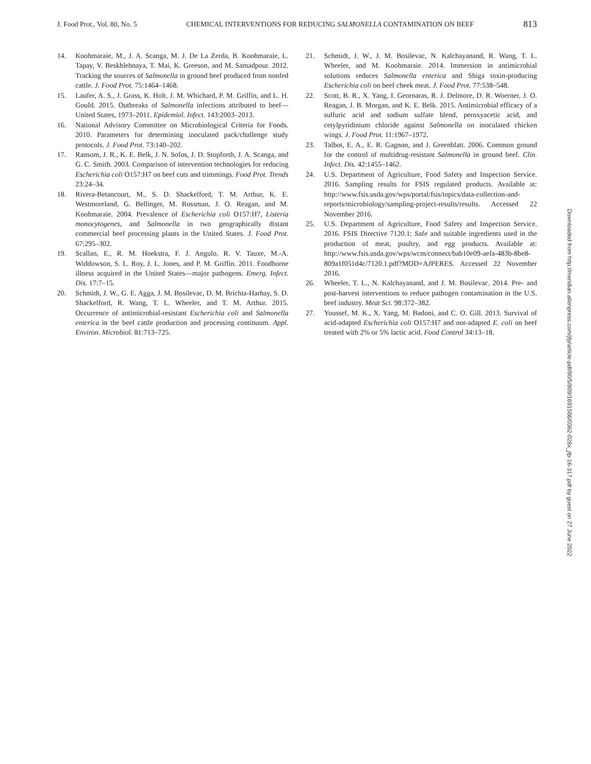J. Food Prot., Vol. 80, No. 5 CHEMICAL INTERVENTIONS FOR REDUCING SALMONELLA CONTAMINATION ON BEEF 813
14. Koohmaraie, M., J. A. Scanga, M. J. De La Zerda, B. Koohmaraie, L. Tapay, V. Beskhlebnaya, T. Mai, K. Greeson, and M. Samadpour. 2012. Tracking the sources of Salmonella in ground beef produced from nonfed cattle. J. Food Prot. 75:1464–1468.
15. Laufer, A. S., J. Grass, K. Holt, J. M. Whichard, P. M. Griffin, and L. H. Gould. 2015. Outbreaks of Salmonella infections attributed to beef—United States, 1973–2011. Epidemiol. Infect. 143:2003–2013.
16. National Advisory Committee on Microbiological Criteria for Foods. 2010. Parameters for determining inoculated pack/challenge study protocols. J. Food Prot. 73:140–202.
17. Ransom, J. R., K. E. Belk, J. N. Sofos, J. D. Stopforth, J. A. Scanga, and G. C. Smith. 2003. Comparison of intervention technologies for reducing Escherichia coli O157:H7 on beef cuts and trimmings. Food Prot. Trends 23:24–34.
18. Rivera-Betancourt, M., S. D. Shackelford, T. M. Arthur, K. E. Westmoreland, G. Bellinger, M. Rossman, J. O. Reagan, and M. Koohmaraie. 2004. Prevalence of Escherichia coli O157:H7, Listeria monocytogenes, and Salmonella in two geographically distant commercial beef processing plants in the United States. J. Food Prot. 67:295–302.
19. Scallan, E., R. M. Hoekstra, F. J. Angulo, R. V. Tauxe, M.-A. Widdowson, S. L. Roy, J. L. Jones, and P. M. Griffin. 2011. Foodborne illness acquired in the United States—major pathogens. Emerg. Infect. Dis. 17:7–15.
20. Schmidt, J. W., G. E. Agga, J. M. Bosilevac, D. M. Brichta-Harhay, S. D. Shackelford, R. Wang, T. L. Wheeler, and T. M. Arthur. 2015. Occurrence of antimicrobial-resistant Escherichia coli and Salmonella enterica in the beef cattle production and processing continuum. Appl. Environ. Microbiol. 81:713–725.
21. Schmidt, J. W., J. M. Bosilevac, N. Kalchayanand, R. Wang, T. L. Wheeler, and M. Koohmaraie. 2014. Immersion in antimicrobial solutions reduces Salmonella enterica and Shiga toxin-producing Escherichia coli on beef cheek meat. J. Food Prot. 77:538–548.
22. Scott, B. R., X. Yang, I. Geornaras, R. J. Delmore, D. R. Woerner, J. O. Reagan, J. B. Morgan, and K. E. Belk. 2015. Antimicrobial efficacy of a sulfuric acid and sodium sulfate blend, peroxyacetic acid, and cetylpyridinium chloride against Salmonella on inoculated chicken wings. J. Food Prot. 11:1967–1972.
23. Talbot, E. A., E. R. Gagnon, and J. Greenblatt. 2006. Common ground for the control of multidrug-resistant Salmonella in ground beef. Clin. Infect. Dis. 42:1455–1462.
24. U.S. Department of Agriculture, Food Safety and Inspection Service. 2016. Sampling results for FSIS regulated products. Available at: http://www.fsis.usda.gov/wps/portal/fsis/topics/data-collection-and-reports/microbiology/sampling-project-results/results. Accessed 22 November 2016.
25. U.S. Department of Agriculture, Food Safety and Inspection Service. 2016. FSIS Directive 7120.1: Safe and suitable ingredients used in the production of meat, poultry, and egg products. Available at: http://www.fsis.usda.gov/wps/wcm/connect/bab10e09-aefa-483b-8be8-809a1f051d4c/7120.1.pdf?MOD=AJPERES. Accessed 22 November 2016.
26. Wheeler, T. L., N. Kalchayanand, and J. M. Bosilevac. 2014. Pre- and post-harvest interventions to reduce pathogen contamination in the U.S. beef industry. Meat Sci. 98:372–382.
27. Youssef, M. K., X. Yang, M. Badoni, and C. O. Gill. 2013. Survival of acid-adapted Escherichia coli O157:H7 and not-adapted E. coli on beef treated with 2% or 5% lactic acid. Food Control 34:13–18.
Downloaded from http://meridian.allenpress.com/jfp/article-pdf/80/5/809/1691586/0362-028x_jfp-16-317.pdf by guest on 27 June 2022